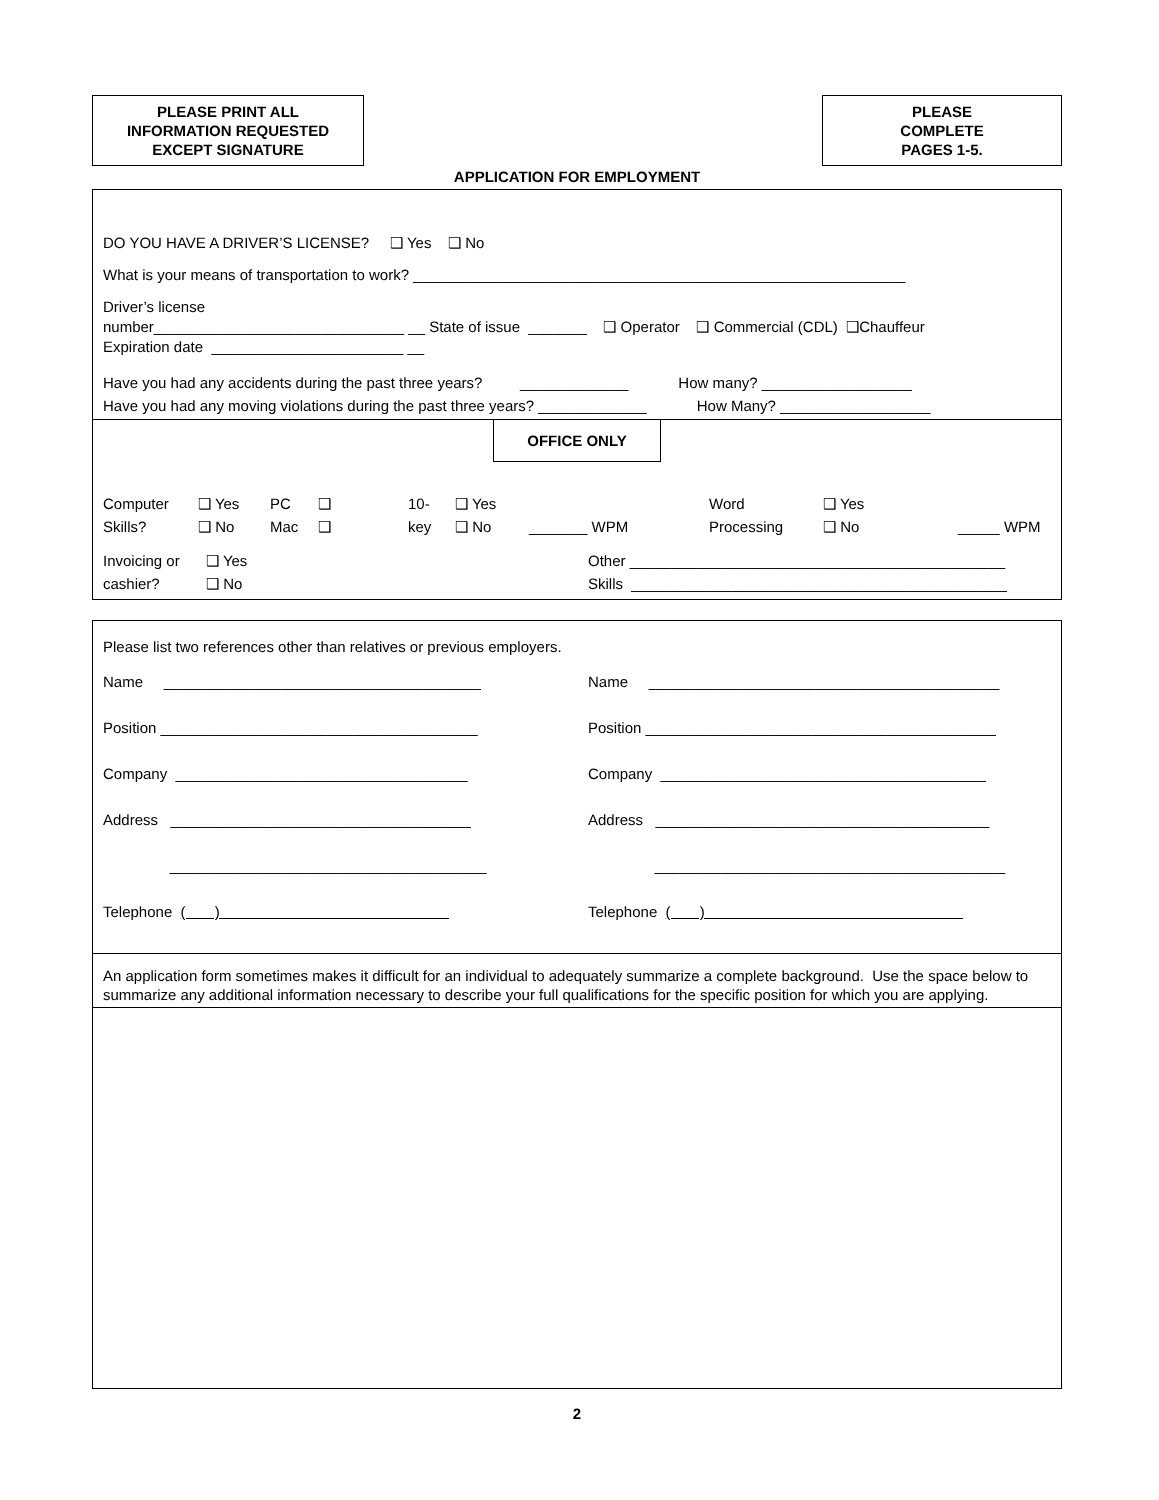PLEASE PRINT ALL
INFORMATION REQUESTED
EXCEPT SIGNATURE
PLEASE
COMPLETE
PAGES 1-5.
APPLICATION FOR EMPLOYMENT
DO YOU HAVE A DRIVER’S LICENSE? ❑ Yes ❑ No
What is your means of transportation to work? ___________________________________________________________
Driver’s license
number______________________________ __ State of issue _______ ❑ Operator ❑ Commercial (CDL) ❑Chauffeur
Expiration date _______________________ __
Have you had any accidents during the past three years? _____________ How many? __________________
Have you had any moving violations during the past three years? _____________ How Many? __________________
OFFICE ONLY
Computer
Skills?
❑ Yes
❑ No
PC
Mac
❑
❑
10-
key
❑ Yes
❑ No
_______ WPM Word
Processing
❑ Yes
❑ No
_____ WPM
Invoicing or
cashier?
❑ Yes
❑ No
Other _____________________________________________
Skills _____________________________________________
Please list two references other than relatives or previous employers.
Name ______________________________________
Position ______________________________________
Company ___________________________________
Address ____________________________________
______________________________________
Telephone ( )
Name __________________________________________
Position __________________________________________
Company _______________________________________
Address ________________________________________
__________________________________________
Telephone ( )
An application form sometimes makes it difficult for an individual to adequately summarize a complete background. Use the space below to summarize any additional information necessary to describe your full qualifications for the specific position for which you are applying.
2